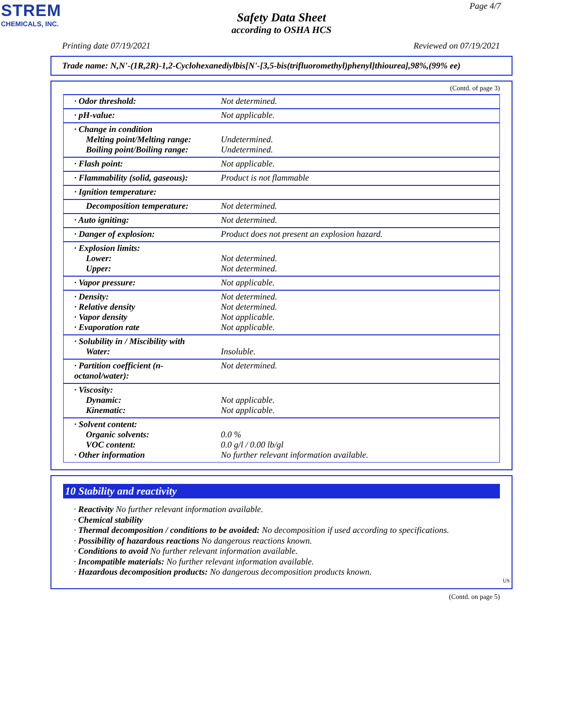STREM
CHEMICALS, INC.
Page 4/7
Safety Data Sheet
according to OSHA HCS
Printing date 07/19/2021 Reviewed on 07/19/2021
Trade name: N,N'-(1R,2R)-1,2-Cyclohexanediylbis[N'-[3,5-bis(trifluoromethyl)phenyl]thiourea],98%,(99% ee)
(Contd. of page 3)
| · Odor threshold: | Not determined. |
| · pH-value: | Not applicable. |
| · Change in condition Melting point/Melting range: Boiling point/Boiling range: | Undetermined. Undetermined. |
| · Flash point: | Not applicable. |
| · Flammability (solid, gaseous): | Product is not flammable |
| · Ignition temperature: | |
| Decomposition temperature: | Not determined. |
| · Auto igniting: | Not determined. |
| · Danger of explosion: | Product does not present an explosion hazard. |
| · Explosion limits: Lower: Upper: | Not determined. Not determined. |
| · Vapor pressure: | Not applicable. |
| · Density: · Relative density · Vapor density · Evaporation rate | Not determined. Not determined. Not applicable. Not applicable. |
| · Solubility in / Miscibility with Water: | Insoluble. |
| · Partition coefficient (n-octanol/water): | Not determined. |
| · Viscosity: Dynamic: Kinematic: | Not applicable. Not applicable. |
| · Solvent content: Organic solvents: VOC content: · Other information | 0.0 % 0.0 g/l / 0.00 lb/gl No further relevant information available. |
10 Stability and reactivity
· Reactivity No further relevant information available.
· Chemical stability
· Thermal decomposition / conditions to be avoided: No decomposition if used according to specifications.
· Possibility of hazardous reactions No dangerous reactions known.
· Conditions to avoid No further relevant information available.
· Incompatible materials: No further relevant information available.
· Hazardous decomposition products: No dangerous decomposition products known.
US
(Contd. on page 5)